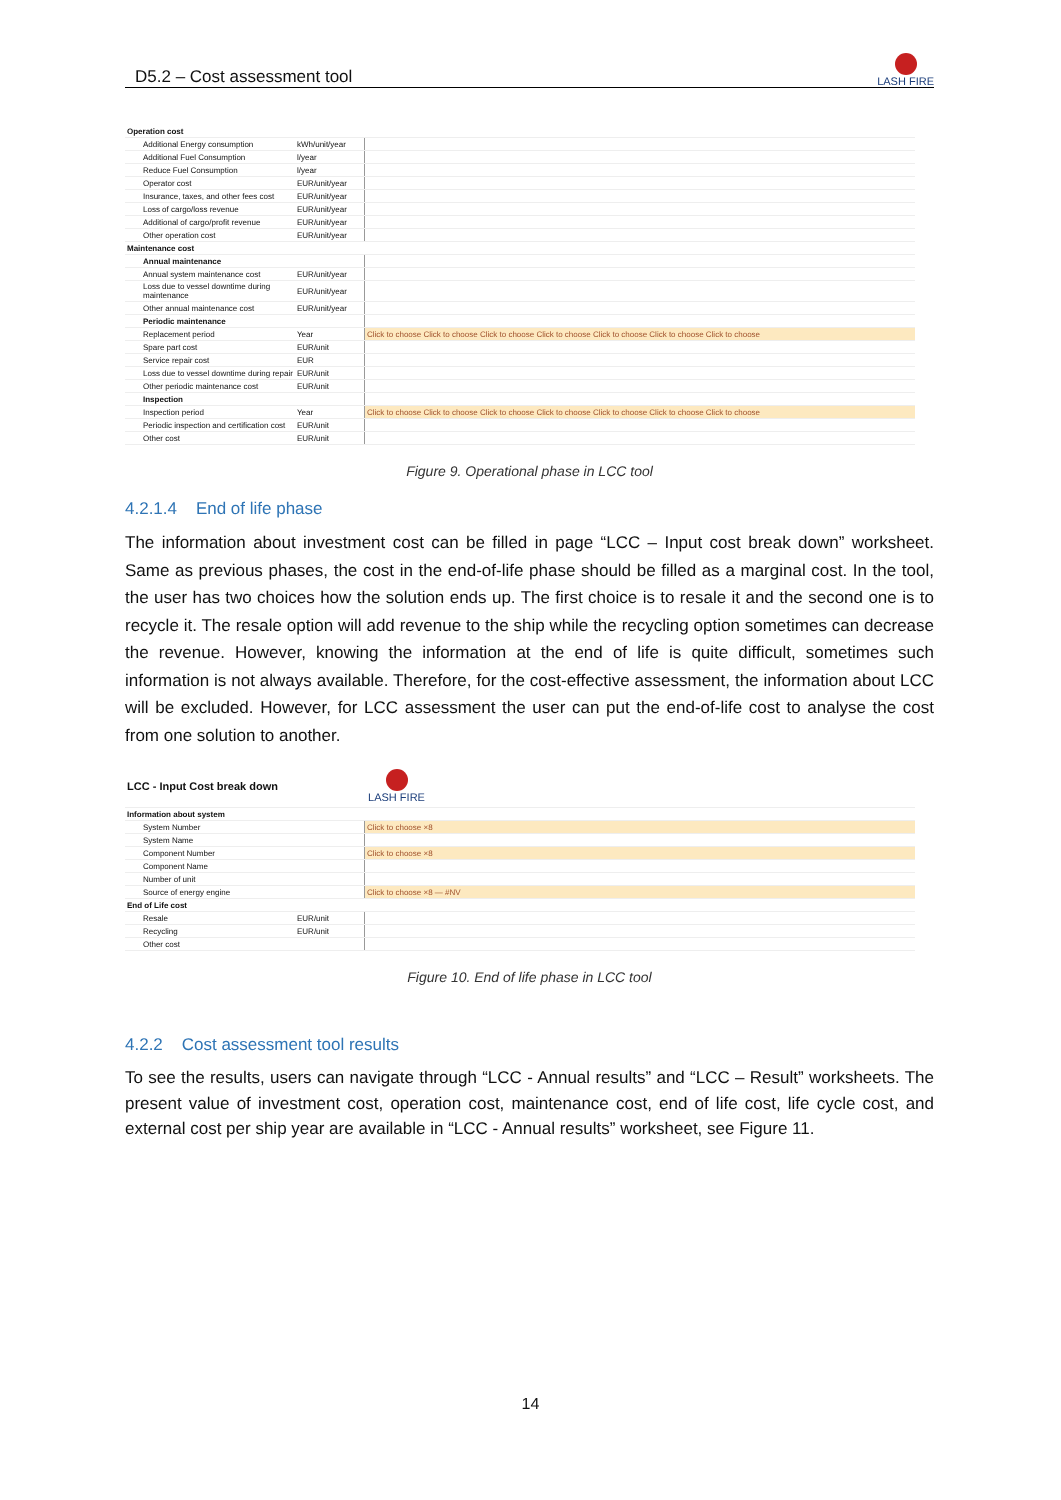D5.2 – Cost assessment tool
LASH FIRE
| Operation cost | | |
| Additional Energy consumption | kWh/unit/year | |
| Additional Fuel Consumption | l/year | |
| Reduce Fuel Consumption | l/year | |
| Operator cost | EUR/unit/year | |
| Insurance, taxes, and other fees cost | EUR/unit/year | |
| Loss of cargo/loss revenue | EUR/unit/year | |
| Additional of cargo/profit revenue | EUR/unit/year | |
| Other operation cost | EUR/unit/year | |
| Maintenance cost | | |
| Annual maintenance | | |
| Annual system maintenance cost | EUR/unit/year | |
| Loss due to vessel downtime during maintenance | EUR/unit/year | |
| Other annual maintenance cost | EUR/unit/year | |
| Periodic maintenance | | |
| Replacement period | Year | Click to choose Click to choose Click to choose Click to choose Click to choose Click to choose Click to choose |
| Spare part cost | EUR/unit | |
| Service repair cost | EUR | |
| Loss due to vessel downtime during repair | EUR/unit | |
| Other periodic maintenance cost | EUR/unit | |
| Inspection | | |
| Inspection period | Year | Click to choose Click to choose Click to choose Click to choose Click to choose Click to choose Click to choose |
| Periodic inspection and certification cost | EUR/unit | |
| Other cost | EUR/unit | |
Figure 9. Operational phase in LCC tool
4.2.1.4 End of life phase
The information about investment cost can be filled in page “LCC – Input cost break down” worksheet. Same as previous phases, the cost in the end-of-life phase should be filled as a marginal cost. In the tool, the user has two choices how the solution ends up. The first choice is to resale it and the second one is to recycle it. The resale option will add revenue to the ship while the recycling option sometimes can decrease the revenue. However, knowing the information at the end of life is quite difficult, sometimes such information is not always available. Therefore, for the cost-effective assessment, the information about LCC will be excluded. However, for LCC assessment the user can put the end-of-life cost to analyse the cost from one solution to another.
| LCC - Input Cost break down | | LASH FIRE |
| Information about system | | |
| System Number | | Click to choose ×8 |
| System Name | | |
| Component Number | | Click to choose ×8 |
| Component Name | | |
| Number of unit | | |
| Source of energy engine | | Click to choose ×8 — #NV |
| End of Life cost | | |
| Resale | EUR/unit | |
| Recycling | EUR/unit | |
| Other cost | | |
Figure 10. End of life phase in LCC tool
4.2.2 Cost assessment tool results
To see the results, users can navigate through “LCC - Annual results” and “LCC – Result” worksheets. The present value of investment cost, operation cost, maintenance cost, end of life cost, life cycle cost, and external cost per ship year are available in “LCC - Annual results” worksheet, see Figure 11.
14